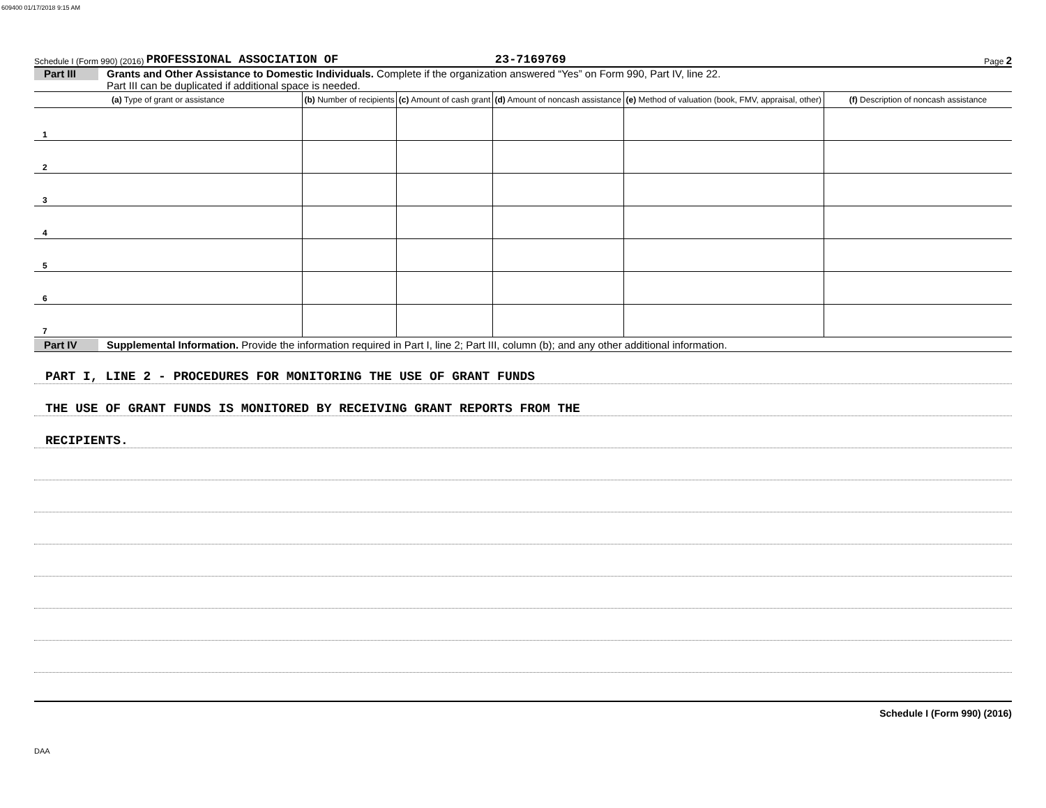609400 01/17/2018 9:15 AM
Schedule I (Form 990) (2016) PROFESSIONAL ASSOCIATION OF 23-7169769 Page 2
Part III Grants and Other Assistance to Domestic Individuals. Complete if the organization answered “Yes” on Form 990, Part IV, line 22.
Part III can be duplicated if additional space is needed.
| (a) Type of grant or assistance | (b) Number of recipients | (c) Amount of cash grant | (d) Amount of noncash assistance | (e) Method of valuation (book, FMV, appraisal, other) | (f) Description of noncash assistance |
| --- | --- | --- | --- | --- | --- |
| 1 | | | | | |
| 2 | | | | | |
| 3 | | | | | |
| 4 | | | | | |
| 5 | | | | | |
| 6 | | | | | |
| 7 | | | | | |
Part IV Supplemental Information. Provide the information required in Part I, line 2; Part III, column (b); and any other additional information.
PART I, LINE 2 - PROCEDURES FOR MONITORING THE USE OF GRANT FUNDS
THE USE OF GRANT FUNDS IS MONITORED BY RECEIVING GRANT REPORTS FROM THE
RECIPIENTS.
Schedule I (Form 990) (2016)
DAA